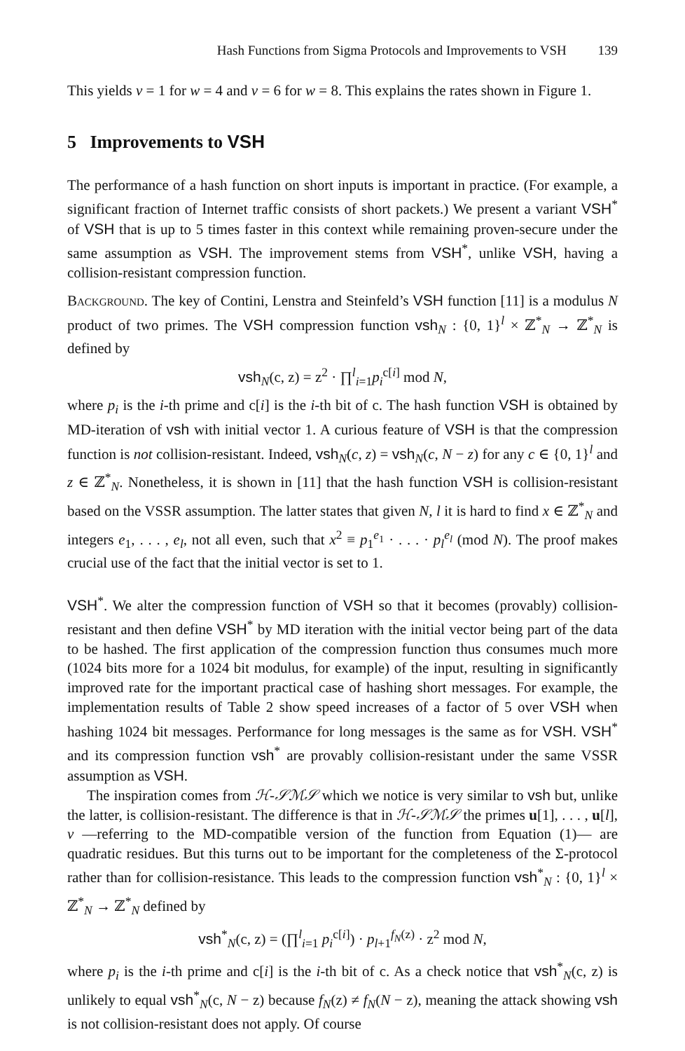Hash Functions from Sigma Protocols and Improvements to VSH 139
This yields v = 1 for w = 4 and v = 6 for w = 8. This explains the rates shown in Figure 1.
5 Improvements to VSH
The performance of a hash function on short inputs is important in practice. (For example, a significant fraction of Internet traffic consists of short packets.) We present a variant VSH<sup>*</sup> of VSH that is up to 5 times faster in this context while remaining proven-secure under the same assumption as VSH. The improvement stems from VSH<sup>*</sup>, unlike VSH, having a collision-resistant compression function.
Background. The key of Contini, Lenstra and Steinfeld’s VSH function [11] is a modulus N product of two primes. The VSH compression function vsh<sub>N</sub> : {0, 1}<sup>l</sup> × ℤ<sup>*</sup><sub>N</sub> → ℤ<sup>*</sup><sub>N</sub> is defined by
vsh<sub>N</sub>(c, z) = z<sup>2</sup> · ∏<sup>l</sup><sub>i=1</sub>p<sub>i</sub><sup>c[i]</sup> mod N,
where p<sub>i</sub> is the i-th prime and c[i] is the i-th bit of c. The hash function VSH is obtained by MD-iteration of vsh with initial vector 1. A curious feature of VSH is that the compression function is not collision-resistant. Indeed, vsh<sub>N</sub>(c, z) = vsh<sub>N</sub>(c, N − z) for any c ∈ {0, 1}<sup>l</sup> and z ∈ ℤ<sup>*</sup><sub>N</sub>. Nonetheless, it is shown in [11] that the hash function VSH is collision-resistant based on the VSSR assumption. The latter states that given N, l it is hard to find x ∈ ℤ<sup>*</sup><sub>N</sub> and integers e<sub>1</sub>, . . . , e<sub>l</sub>, not all even, such that x<sup>2</sup> ≡ p<sub>1</sub><sup>e<sub>1</sub></sup> · . . . · p<sub>l</sub><sup>e<sub>l</sub></sup> (mod N). The proof makes crucial use of the fact that the initial vector is set to 1.
VSH<sup>*</sup>. We alter the compression function of VSH so that it becomes (provably) collision-resistant and then define VSH<sup>*</sup> by MD iteration with the initial vector being part of the data to be hashed. The first application of the compression function thus consumes much more (1024 bits more for a 1024 bit modulus, for example) of the input, resulting in significantly improved rate for the important practical case of hashing short messages. For example, the implementation results of Table 2 show speed increases of a factor of 5 over VSH when hashing 1024 bit messages. Performance for long messages is the same as for VSH. VSH<sup>*</sup> and its compression function vsh<sup>*</sup> are provably collision-resistant under the same VSSR assumption as VSH.
The inspiration comes from ℋ-𝒮ℳ𝒮 which we notice is very similar to vsh but, unlike the latter, is collision-resistant. The difference is that in ℋ-𝒮ℳ𝒮 the primes u[1], . . . , u[l], v —referring to the MD-compatible version of the function from Equation (1)— are quadratic residues. But this turns out to be important for the completeness of the Σ-protocol rather than for collision-resistance. This leads to the compression function vsh<sup>*</sup><sub>N</sub> : {0, 1}<sup>l</sup> × ℤ<sup>*</sup><sub>N</sub> → ℤ<sup>*</sup><sub>N</sub> defined by
vsh<sup>*</sup><sub>N</sub>(c, z) = (∏<sup>l</sup><sub>i=1</sub> p<sub>i</sub><sup>c[i]</sup>) · p<sub>l+1</sub><sup>f<sub>N</sub>(z)</sup> · z<sup>2</sup> mod N,
where p<sub>i</sub> is the i-th prime and c[i] is the i-th bit of c. As a check notice that vsh<sup>*</sup><sub>N</sub>(c, z) is unlikely to equal vsh<sup>*</sup><sub>N</sub>(c, N − z) because f<sub>N</sub>(z) ≠ f<sub>N</sub>(N − z), meaning the attack showing vsh is not collision-resistant does not apply. Of course